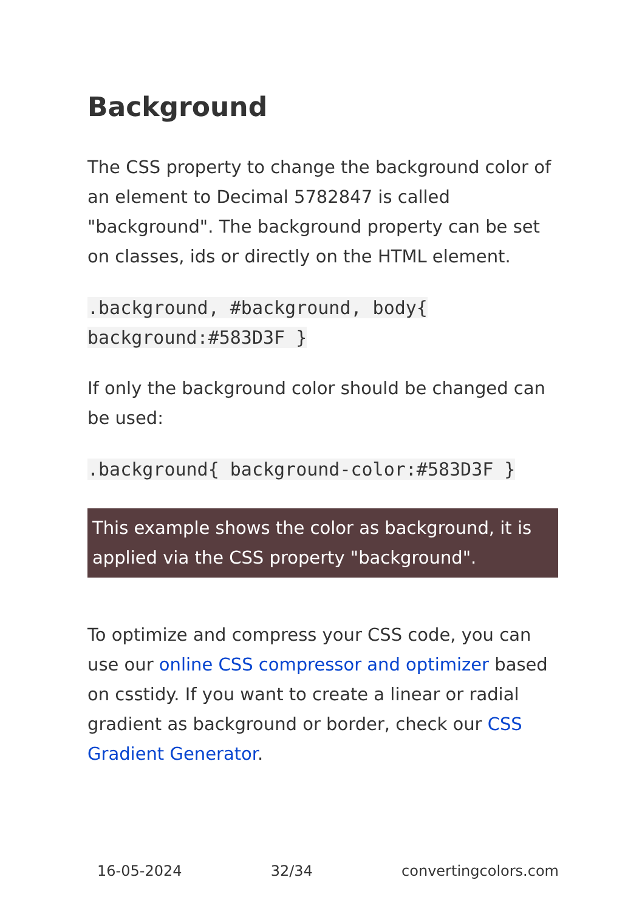Background
The CSS property to change the background color of an element to Decimal 5782847 is called "background". The background property can be set on classes, ids or directly on the HTML element.
.background, #background, body{
background:#583D3F }
If only the background color should be changed can be used:
.background{ background-color:#583D3F }
This example shows the color as background, it is applied via the CSS property "background".
To optimize and compress your CSS code, you can use our online CSS compressor and optimizer based on csstidy. If you want to create a linear or radial gradient as background or border, check our CSS Gradient Generator.
16-05-2024 32/34 convertingcolors.com